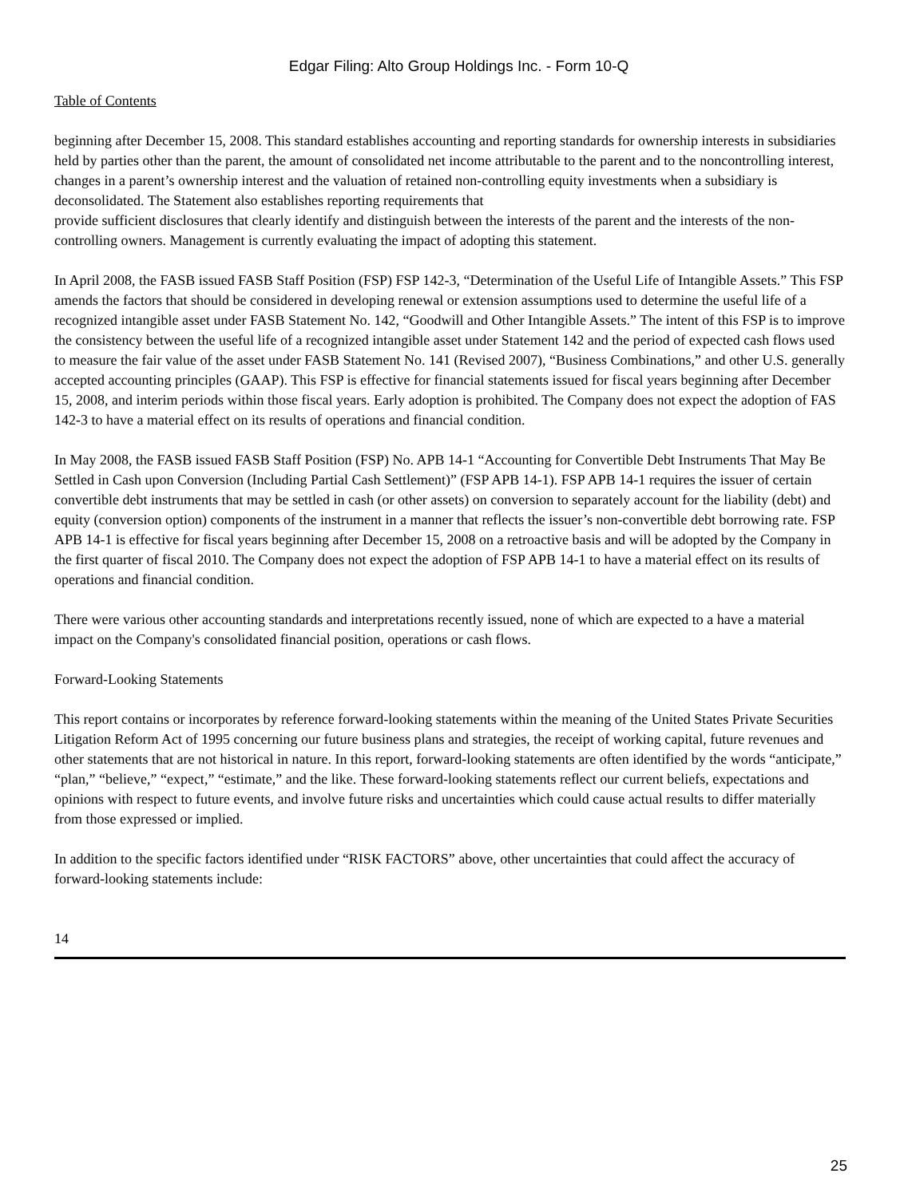Edgar Filing: Alto Group Holdings Inc. - Form 10-Q
Table of Contents
beginning after December 15, 2008. This standard establishes accounting and reporting standards for ownership interests in subsidiaries held by parties other than the parent, the amount of consolidated net income attributable to the parent and to the noncontrolling interest, changes in a parent’s ownership interest and the valuation of retained non-controlling equity investments when a subsidiary is deconsolidated. The Statement also establishes reporting requirements that
provide sufficient disclosures that clearly identify and distinguish between the interests of the parent and the interests of the non-controlling owners. Management is currently evaluating the impact of adopting this statement.
In April 2008, the FASB issued FASB Staff Position (FSP) FSP 142-3, “Determination of the Useful Life of Intangible Assets.” This FSP amends the factors that should be considered in developing renewal or extension assumptions used to determine the useful life of a recognized intangible asset under FASB Statement No. 142, “Goodwill and Other Intangible Assets.” The intent of this FSP is to improve the consistency between the useful life of a recognized intangible asset under Statement 142 and the period of expected cash flows used to measure the fair value of the asset under FASB Statement No. 141 (Revised 2007), “Business Combinations,” and other U.S. generally accepted accounting principles (GAAP). This FSP is effective for financial statements issued for fiscal years beginning after December 15, 2008, and interim periods within those fiscal years. Early adoption is prohibited. The Company does not expect the adoption of FAS 142-3 to have a material effect on its results of operations and financial condition.
In May 2008, the FASB issued FASB Staff Position (FSP) No. APB 14-1 “Accounting for Convertible Debt Instruments That May Be Settled in Cash upon Conversion (Including Partial Cash Settlement)” (FSP APB 14-1). FSP APB 14-1 requires the issuer of certain convertible debt instruments that may be settled in cash (or other assets) on conversion to separately account for the liability (debt) and equity (conversion option) components of the instrument in a manner that reflects the issuer’s non-convertible debt borrowing rate. FSP APB 14-1 is effective for fiscal years beginning after December 15, 2008 on a retroactive basis and will be adopted by the Company in the first quarter of fiscal 2010. The Company does not expect the adoption of FSP APB 14-1 to have a material effect on its results of operations and financial condition.
There were various other accounting standards and interpretations recently issued, none of which are expected to a have a material impact on the Company's consolidated financial position, operations or cash flows.
Forward-Looking Statements
This report contains or incorporates by reference forward-looking statements within the meaning of the United States Private Securities Litigation Reform Act of 1995 concerning our future business plans and strategies, the receipt of working capital, future revenues and other statements that are not historical in nature. In this report, forward-looking statements are often identified by the words “anticipate,” “plan,” “believe,” “expect,” “estimate,” and the like. These forward-looking statements reflect our current beliefs, expectations and opinions with respect to future events, and involve future risks and uncertainties which could cause actual results to differ materially from those expressed or implied.
In addition to the specific factors identified under “RISK FACTORS” above, other uncertainties that could affect the accuracy of forward-looking statements include:
14
25